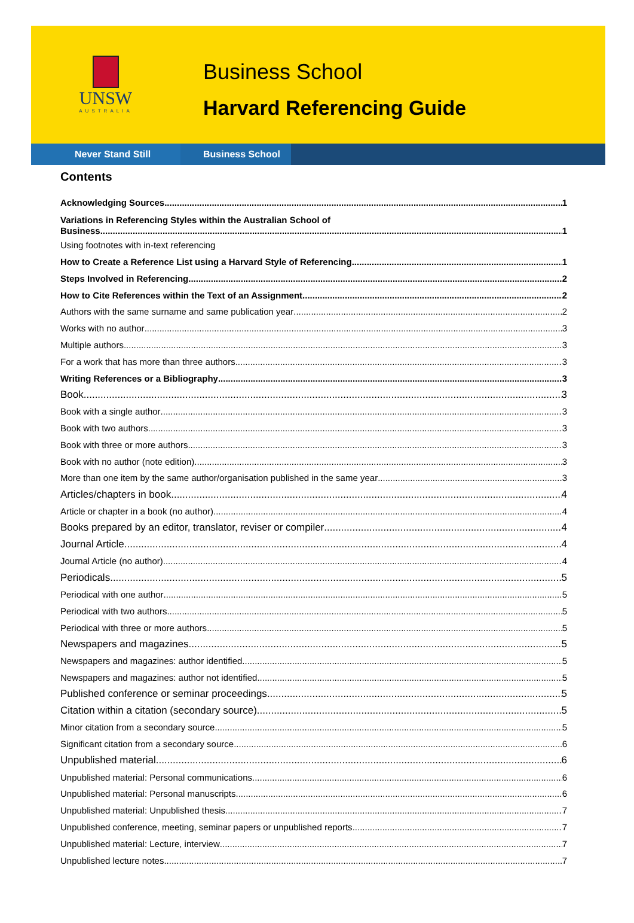UNSW
AUSTRALIA
Business School
Harvard Referencing Guide
Never Stand Still Business School
Contents
Acknowledging Sources 1
Variations in Referencing Styles within the Australian School of
Business 1
Using footnotes with in-text referencing
How to Create a Reference List using a Harvard Style of Referencing 1
Steps Involved in Referencing 2
How to Cite References within the Text of an Assignment 2
Authors with the same surname and same publication year 2
Works with no author 3
Multiple authors 3
For a work that has more than three authors 3
Writing References or a Bibliography 3
Book 3
Book with a single author 3
Book with two authors 3
Book with three or more authors 3
Book with no author (note edition) 3
More than one item by the same author/organisation published in the same year 3
Articles/chapters in book 4
Article or chapter in a book (no author) 4
Books prepared by an editor, translator, reviser or compiler 4
Journal Article 4
Journal Article (no author) 4
Periodicals 5
Periodical with one author 5
Periodical with two authors 5
Periodical with three or more authors 5
Newspapers and magazines 5
Newspapers and magazines: author identified 5
Newspapers and magazines: author not identified 5
Published conference or seminar proceedings 5
Citation within a citation (secondary source) 5
Minor citation from a secondary source 5
Significant citation from a secondary source 6
Unpublished material 6
Unpublished material: Personal communications 6
Unpublished material: Personal manuscripts 6
Unpublished material: Unpublished thesis 7
Unpublished conference, meeting, seminar papers or unpublished reports 7
Unpublished material: Lecture, interview 7
Unpublished lecture notes 7